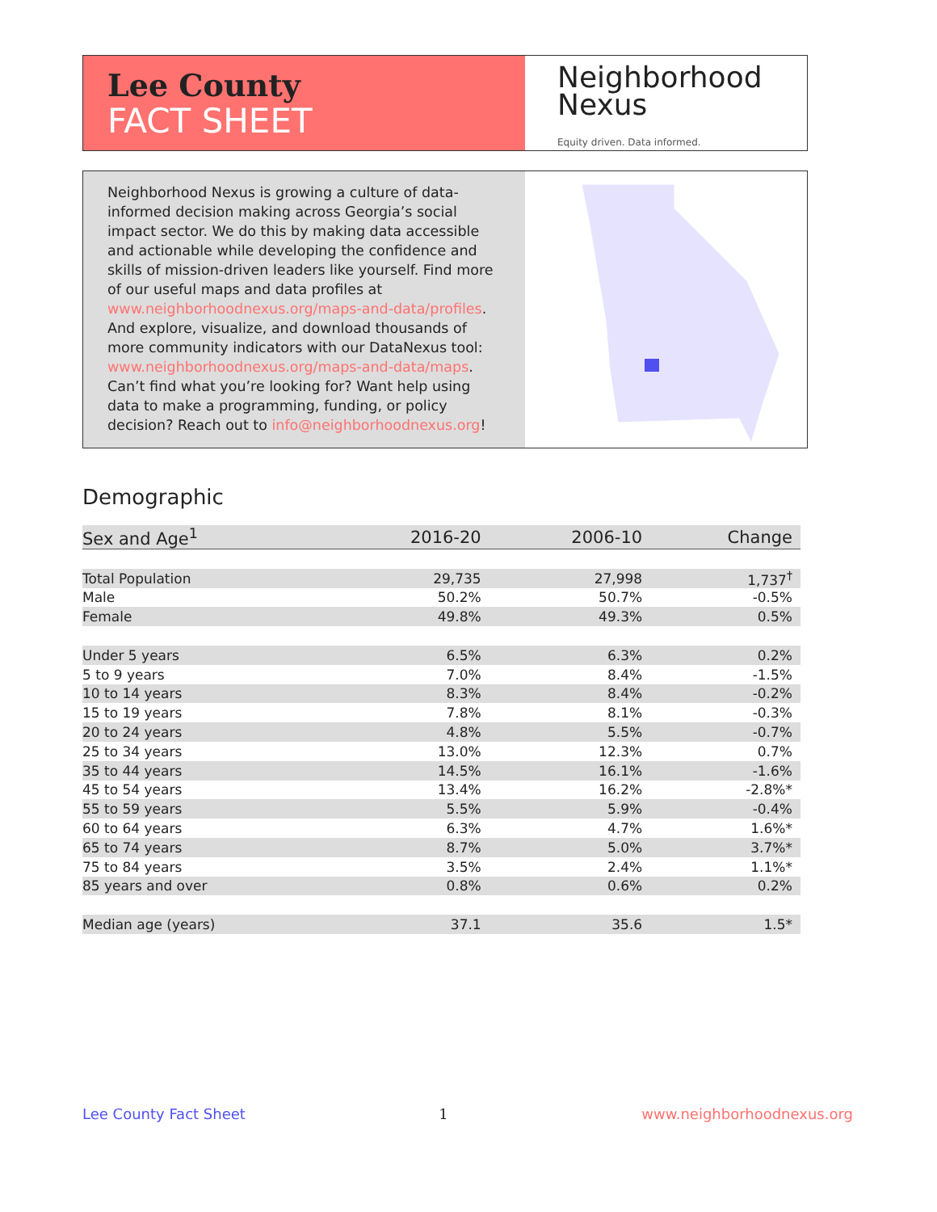Lee County
FACT SHEET
Neighborhood
Nexus
Equity driven. Data informed.
Neighborhood Nexus is growing a culture of data-informed decision making across Georgia’s social impact sector. We do this by making data accessible and actionable while developing the confidence and skills of mission-driven leaders like yourself. Find more of our useful maps and data profiles at www.neighborhoodnexus.org/maps-and-data/profiles. And explore, visualize, and download thousands of more community indicators with our DataNexus tool: www.neighborhoodnexus.org/maps-and-data/maps. Can’t find what you’re looking for? Want help using data to make a programming, funding, or policy decision? Reach out to info@neighborhoodnexus.org!
Demographic
| Sex and Age<sup>1</sup> | 2016-20 | 2006-10 | Change |
| --- | --- | --- | --- |
| Total Population | 29,735 | 27,998 | 1,737<sup>†</sup> |
| Male | 50.2% | 50.7% | -0.5% |
| Female | 49.8% | 49.3% | 0.5% |
| Under 5 years | 6.5% | 6.3% | 0.2% |
| 5 to 9 years | 7.0% | 8.4% | -1.5% |
| 10 to 14 years | 8.3% | 8.4% | -0.2% |
| 15 to 19 years | 7.8% | 8.1% | -0.3% |
| 20 to 24 years | 4.8% | 5.5% | -0.7% |
| 25 to 34 years | 13.0% | 12.3% | 0.7% |
| 35 to 44 years | 14.5% | 16.1% | -1.6% |
| 45 to 54 years | 13.4% | 16.2% | -2.8%* |
| 55 to 59 years | 5.5% | 5.9% | -0.4% |
| 60 to 64 years | 6.3% | 4.7% | 1.6%* |
| 65 to 74 years | 8.7% | 5.0% | 3.7%* |
| 75 to 84 years | 3.5% | 2.4% | 1.1%* |
| 85 years and over | 0.8% | 0.6% | 0.2% |
| Median age (years) | 37.1 | 35.6 | 1.5* |
Lee County Fact Sheet 1 www.neighborhoodnexus.org